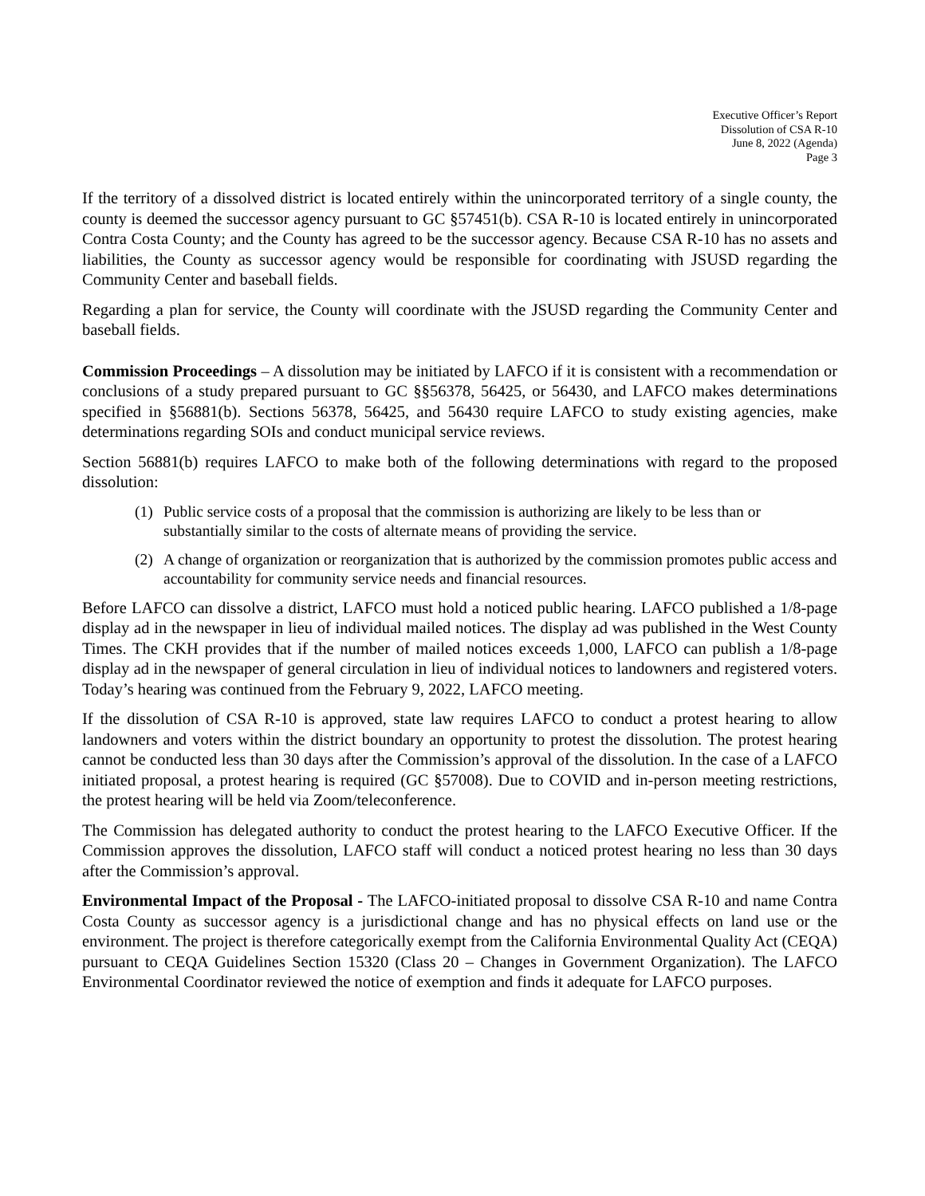Executive Officer’s Report
Dissolution of CSA R-10
June 8, 2022 (Agenda)
Page 3
If the territory of a dissolved district is located entirely within the unincorporated territory of a single county, the county is deemed the successor agency pursuant to GC §57451(b). CSA R-10 is located entirely in unincorporated Contra Costa County; and the County has agreed to be the successor agency. Because CSA R-10 has no assets and liabilities, the County as successor agency would be responsible for coordinating with JSUSD regarding the Community Center and baseball fields.
Regarding a plan for service, the County will coordinate with the JSUSD regarding the Community Center and baseball fields.
Commission Proceedings – A dissolution may be initiated by LAFCO if it is consistent with a recommendation or conclusions of a study prepared pursuant to GC §§56378, 56425, or 56430, and LAFCO makes determinations specified in §56881(b). Sections 56378, 56425, and 56430 require LAFCO to study existing agencies, make determinations regarding SOIs and conduct municipal service reviews.
Section 56881(b) requires LAFCO to make both of the following determinations with regard to the proposed dissolution:
(1) Public service costs of a proposal that the commission is authorizing are likely to be less than or substantially similar to the costs of alternate means of providing the service.
(2) A change of organization or reorganization that is authorized by the commission promotes public access and accountability for community service needs and financial resources.
Before LAFCO can dissolve a district, LAFCO must hold a noticed public hearing. LAFCO published a 1/8-page display ad in the newspaper in lieu of individual mailed notices. The display ad was published in the West County Times. The CKH provides that if the number of mailed notices exceeds 1,000, LAFCO can publish a 1/8-page display ad in the newspaper of general circulation in lieu of individual notices to landowners and registered voters. Today’s hearing was continued from the February 9, 2022, LAFCO meeting.
If the dissolution of CSA R-10 is approved, state law requires LAFCO to conduct a protest hearing to allow landowners and voters within the district boundary an opportunity to protest the dissolution. The protest hearing cannot be conducted less than 30 days after the Commission’s approval of the dissolution. In the case of a LAFCO initiated proposal, a protest hearing is required (GC §57008). Due to COVID and in-person meeting restrictions, the protest hearing will be held via Zoom/teleconference.
The Commission has delegated authority to conduct the protest hearing to the LAFCO Executive Officer. If the Commission approves the dissolution, LAFCO staff will conduct a noticed protest hearing no less than 30 days after the Commission’s approval.
Environmental Impact of the Proposal - The LAFCO-initiated proposal to dissolve CSA R-10 and name Contra Costa County as successor agency is a jurisdictional change and has no physical effects on land use or the environment. The project is therefore categorically exempt from the California Environmental Quality Act (CEQA) pursuant to CEQA Guidelines Section 15320 (Class 20 – Changes in Government Organization). The LAFCO Environmental Coordinator reviewed the notice of exemption and finds it adequate for LAFCO purposes.